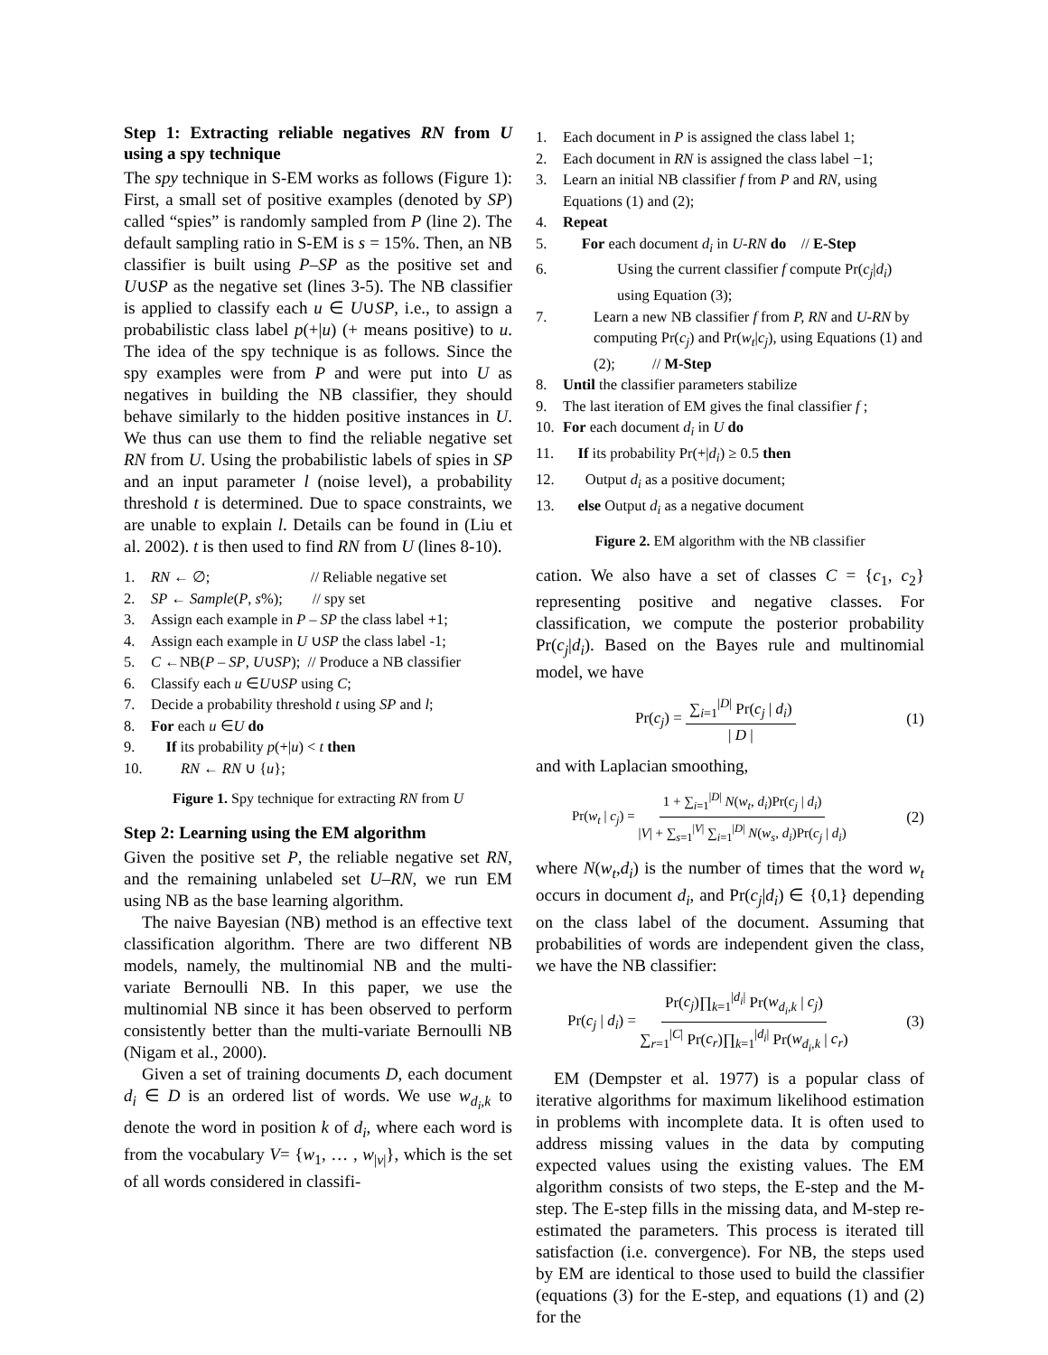Step 1: Extracting reliable negatives RN from U using a spy technique
The spy technique in S-EM works as follows (Figure 1): First, a small set of positive examples (denoted by SP) called “spies” is randomly sampled from P (line 2). The default sampling ratio in S-EM is s = 15%. Then, an NB classifier is built using P–SP as the positive set and U∪SP as the negative set (lines 3-5). The NB classifier is applied to classify each u ∈ U∪SP, i.e., to assign a probabilistic class label p(+|u) (+ means positive) to u. The idea of the spy technique is as follows. Since the spy examples were from P and were put into U as negatives in building the NB classifier, they should behave similarly to the hidden positive instances in U. We thus can use them to find the reliable negative set RN from U. Using the probabilistic labels of spies in SP and an input parameter l (noise level), a probability threshold t is determined. Due to space constraints, we are unable to explain l. Details can be found in (Liu et al. 2002). t is then used to find RN from U (lines 8-10).
1. RN ← ∅; // Reliable negative set
2. SP ← Sample(P, s%); // spy set
3. Assign each example in P – SP the class label +1;
4. Assign each example in U ∪SP the class label -1;
5. C ←NB(P – SP, U∪SP); // Produce a NB classifier
6. Classify each u ∈U∪SP using C;
7. Decide a probability threshold t using SP and l;
8. For each u ∈U do
9. If its probability p(+|u) < t then
10. RN ← RN ∪ {u};
Figure 1. Spy technique for extracting RN from U
Step 2: Learning using the EM algorithm
Given the positive set P, the reliable negative set RN, and the remaining unlabeled set U–RN, we run EM using NB as the base learning algorithm.
The naive Bayesian (NB) method is an effective text classification algorithm. There are two different NB models, namely, the multinomial NB and the multi-variate Bernoulli NB. In this paper, we use the multinomial NB since it has been observed to perform consistently better than the multi-variate Bernoulli NB (Nigam et al., 2000).
Given a set of training documents D, each document d<sub>i</sub> ∈ D is an ordered list of words. We use w<sub>d<sub>i</sub>,k</sub> to denote the word in position k of d<sub>i</sub>, where each word is from the vocabulary V= {w<sub>1</sub>, … , w<sub>|v|</sub>}, which is the set of all words considered in classifi-
1. Each document in P is assigned the class label 1;
2. Each document in RN is assigned the class label −1;
3. Learn an initial NB classifier f from P and RN, using Equations (1) and (2);
4. Repeat
5. For each document d<sub>i</sub> in U-RN do // E-Step
6. Using the current classifier f compute Pr(c<sub>j</sub>|d<sub>i</sub>) using Equation (3);
7. Learn a new NB classifier f from P, RN and U-RN by computing Pr(c<sub>j</sub>) and Pr(w<sub>t</sub>|c<sub>j</sub>), using Equations (1) and (2); // M-Step
8. Until the classifier parameters stabilize
9. The last iteration of EM gives the final classifier f ;
10. For each document d<sub>i</sub> in U do
11. If its probability Pr(+|d<sub>i</sub>) ≥ 0.5 then
12. Output d<sub>i</sub> as a positive document;
13. else Output d<sub>i</sub> as a negative document
Figure 2. EM algorithm with the NB classifier
cation. We also have a set of classes C = {c<sub>1</sub>, c<sub>2</sub>} representing positive and negative classes. For classification, we compute the posterior probability Pr(c<sub>j</sub>|d<sub>i</sub>). Based on the Bayes rule and multinomial model, we have
Pr(c<sub>j</sub>) = ∑<sub>i=1</sub><sup>|D|</sup> Pr(c<sub>j</sub> | d<sub>i</sub>) | D | (1)
and with Laplacian smoothing,
Pr(w<sub>t</sub> | c<sub>j</sub>) = 1 + ∑<sub>i=1</sub><sup>|D|</sup> N(w<sub>t</sub>, d<sub>i</sub>)Pr(c<sub>j</sub> | d<sub>i</sub>) |V| + ∑<sub>s=1</sub><sup>|V|</sup> ∑<sub>i=1</sub><sup>|D|</sup> N(w<sub>s</sub>, d<sub>i</sub>)Pr(c<sub>j</sub> | d<sub>i</sub>) (2)
where N(w<sub>t</sub>,d<sub>i</sub>) is the number of times that the word w<sub>t</sub> occurs in document d<sub>i</sub>, and Pr(c<sub>j</sub>|d<sub>i</sub>) ∈ {0,1} depending on the class label of the document. Assuming that probabilities of words are independent given the class, we have the NB classifier:
Pr(c<sub>j</sub> | d<sub>i</sub>) = Pr(c<sub>j</sub>)∏<sub>k=1</sub><sup>|d<sub>i</sub>|</sup> Pr(w<sub>d<sub>i</sub>,k</sub> | c<sub>j</sub>) ∑<sub>r=1</sub><sup>|C|</sup> Pr(c<sub>r</sub>)∏<sub>k=1</sub><sup>|d<sub>i</sub>|</sup> Pr(w<sub>d<sub>i</sub>,k</sub> | c<sub>r</sub>) (3)
EM (Dempster et al. 1977) is a popular class of iterative algorithms for maximum likelihood estimation in problems with incomplete data. It is often used to address missing values in the data by computing expected values using the existing values. The EM algorithm consists of two steps, the E-step and the M-step. The E-step fills in the missing data, and M-step re-estimated the parameters. This process is iterated till satisfaction (i.e. convergence). For NB, the steps used by EM are identical to those used to build the classifier (equations (3) for the E-step, and equations (1) and (2) for the